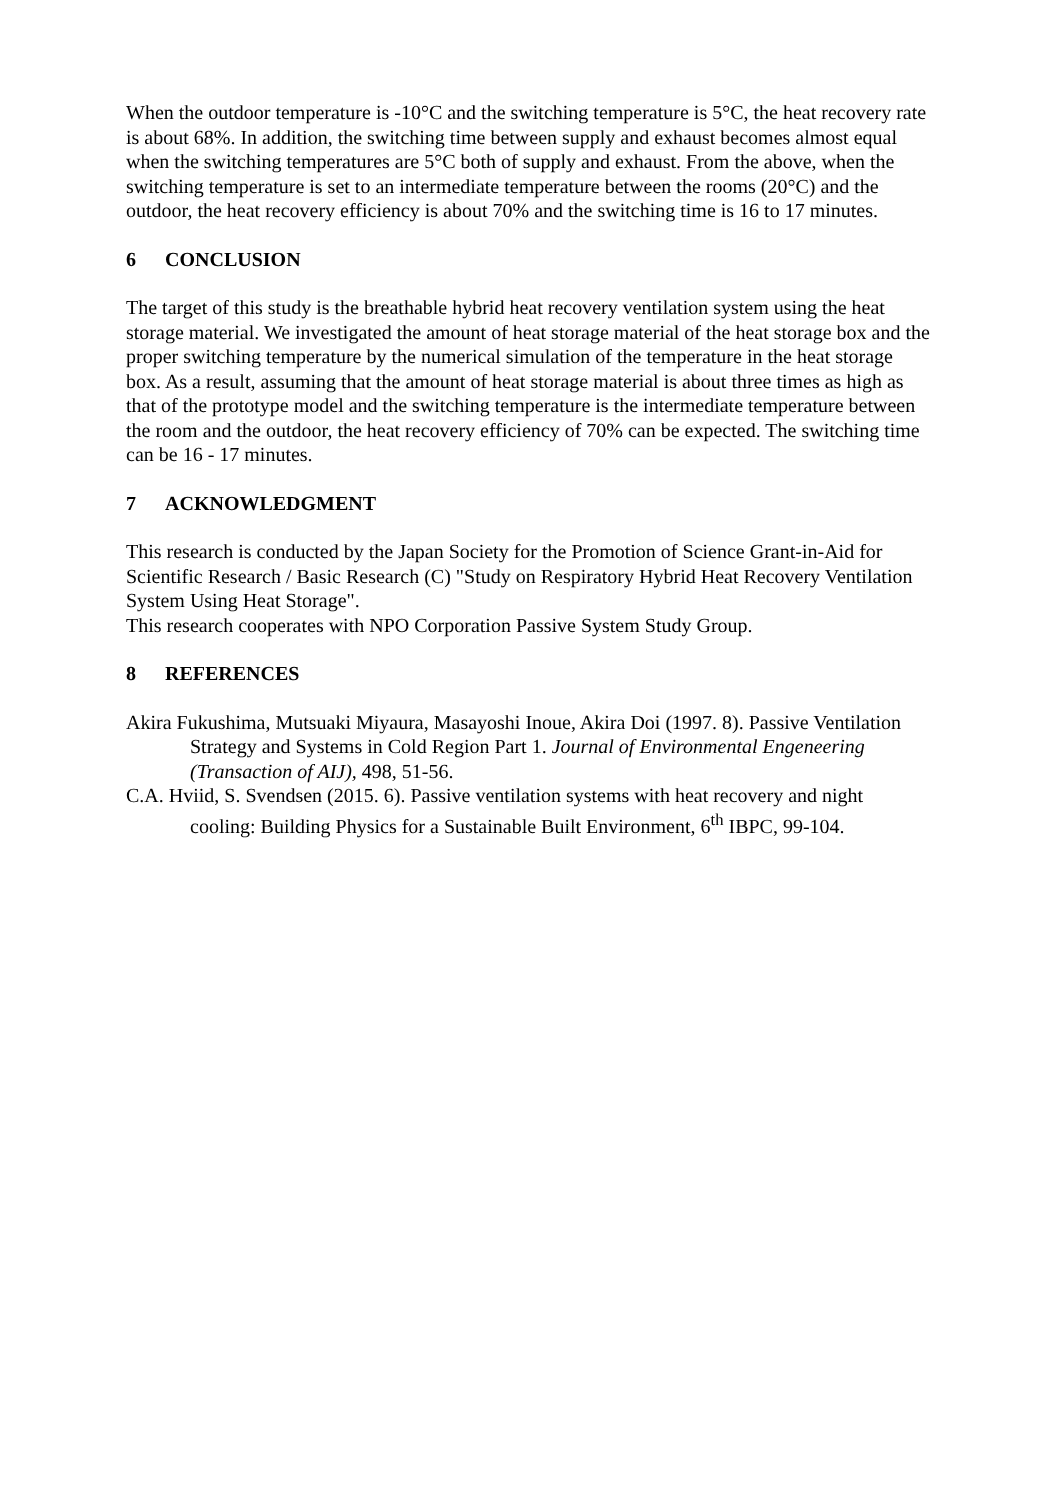When the outdoor temperature is -10°C and the switching temperature is 5°C, the heat recovery rate is about 68%. In addition, the switching time between supply and exhaust becomes almost equal when the switching temperatures are 5°C both of supply and exhaust. From the above, when the switching temperature is set to an intermediate temperature between the rooms (20°C) and the outdoor, the heat recovery efficiency is about 70% and the switching time is 16 to 17 minutes.
6 CONCLUSION
The target of this study is the breathable hybrid heat recovery ventilation system using the heat storage material. We investigated the amount of heat storage material of the heat storage box and the proper switching temperature by the numerical simulation of the temperature in the heat storage box. As a result, assuming that the amount of heat storage material is about three times as high as that of the prototype model and the switching temperature is the intermediate temperature between the room and the outdoor, the heat recovery efficiency of 70% can be expected. The switching time can be 16 - 17 minutes.
7 ACKNOWLEDGMENT
This research is conducted by the Japan Society for the Promotion of Science Grant-in-Aid for Scientific Research / Basic Research (C) "Study on Respiratory Hybrid Heat Recovery Ventilation System Using Heat Storage".
This research cooperates with NPO Corporation Passive System Study Group.
8 REFERENCES
Akira Fukushima, Mutsuaki Miyaura, Masayoshi Inoue, Akira Doi (1997. 8). Passive Ventilation Strategy and Systems in Cold Region Part 1. Journal of Environmental Engeneering (Transaction of AIJ), 498, 51-56.
C.A. Hviid, S. Svendsen (2015. 6). Passive ventilation systems with heat recovery and night cooling: Building Physics for a Sustainable Built Environment, 6<sup>th</sup> IBPC, 99-104.